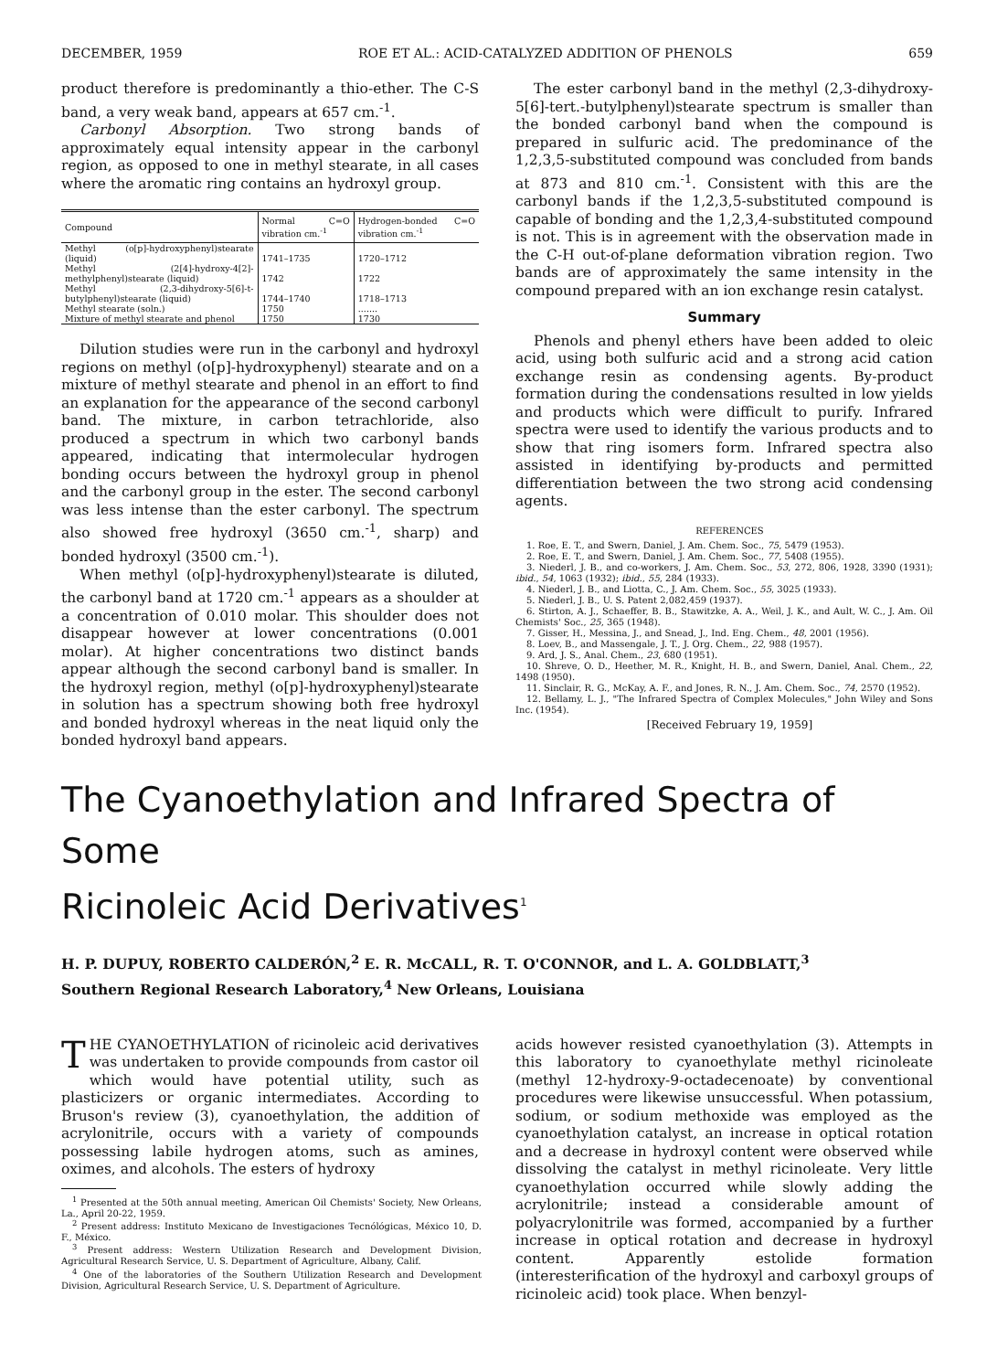DECEMBER, 1959 ROE ET AL.: ACID-CATALYZED ADDITION OF PHENOLS 659
product therefore is predominantly a thio-ether. The C-S band, a very weak band, appears at 657 cm.<sup>-1</sup>.
Carbonyl Absorption. Two strong bands of approximately equal intensity appear in the carbonyl region, as opposed to one in methyl stearate, in all cases where the aromatic ring contains an hydroxyl group.
| Compound | Normal C=O vibration cm.<sup>-1</sup> | Hydrogen-bonded C=O vibration cm.<sup>-1</sup> |
| --- | --- | --- |
| Methyl (o[p]-hydroxyphenyl)stearate (liquid) | 1741–1735 | 1720–1712 |
| Methyl (2[4]-hydroxy-4[2]-methylphenyl)stearate (liquid) | 1742 | 1722 |
| Methyl (2,3-dihydroxy-5[6]-t-butylphenyl)stearate (liquid) | 1744–1740 | 1718–1713 |
| Methyl stearate (soln.) | 1750 | ....... |
| Mixture of methyl stearate and phenol | 1750 | 1730 |
Dilution studies were run in the carbonyl and hydroxyl regions on methyl (o[p]-hydroxyphenyl) stearate and on a mixture of methyl stearate and phenol in an effort to find an explanation for the appearance of the second carbonyl band. The mixture, in carbon tetrachloride, also produced a spectrum in which two carbonyl bands appeared, indicating that intermolecular hydrogen bonding occurs between the hydroxyl group in phenol and the carbonyl group in the ester. The second carbonyl was less intense than the ester carbonyl. The spectrum also showed free hydroxyl (3650 cm.<sup>-1</sup>, sharp) and bonded hydroxyl (3500 cm.<sup>-1</sup>).
When methyl (o[p]-hydroxyphenyl)stearate is diluted, the carbonyl band at 1720 cm.<sup>-1</sup> appears as a shoulder at a concentration of 0.010 molar. This shoulder does not disappear however at lower concentrations (0.001 molar). At higher concentrations two distinct bands appear although the second carbonyl band is smaller. In the hydroxyl region, methyl (o[p]-hydroxyphenyl)stearate in solution has a spectrum showing both free hydroxyl and bonded hydroxyl whereas in the neat liquid only the bonded hydroxyl band appears.
The ester carbonyl band in the methyl (2,3-dihydroxy-5[6]-tert.-butylphenyl)stearate spectrum is smaller than the bonded carbonyl band when the compound is prepared in sulfuric acid. The predominance of the 1,2,3,5-substituted compound was concluded from bands at 873 and 810 cm.<sup>-1</sup>. Consistent with this are the carbonyl bands if the 1,2,3,5-substituted compound is capable of bonding and the 1,2,3,4-substituted compound is not. This is in agreement with the observation made in the C-H out-of-plane deformation vibration region. Two bands are of approximately the same intensity in the compound prepared with an ion exchange resin catalyst.
Summary
Phenols and phenyl ethers have been added to oleic acid, using both sulfuric acid and a strong acid cation exchange resin as condensing agents. By-product formation during the condensations resulted in low yields and products which were difficult to purify. Infrared spectra were used to identify the various products and to show that ring isomers form. Infrared spectra also assisted in identifying by-products and permitted differentiation between the two strong acid condensing agents.
REFERENCES
1. Roe, E. T., and Swern, Daniel, J. Am. Chem. Soc., 75, 5479 (1953).
2. Roe, E. T., and Swern, Daniel, J. Am. Chem. Soc., 77, 5408 (1955).
3. Niederl, J. B., and co-workers, J. Am. Chem. Soc., 53, 272, 806, 1928, 3390 (1931); ibid., 54, 1063 (1932); ibid., 55, 284 (1933).
4. Niederl, J. B., and Liotta, C., J. Am. Chem. Soc., 55, 3025 (1933).
5. Niederl, J. B., U. S. Patent 2,082,459 (1937).
6. Stirton, A. J., Schaeffer, B. B., Stawitzke, A. A., Weil, J. K., and Ault, W. C., J. Am. Oil Chemists' Soc., 25, 365 (1948).
7. Gisser, H., Messina, J., and Snead, J., Ind. Eng. Chem., 48, 2001 (1956).
8. Loev, B., and Massengale, J. T., J. Org. Chem., 22, 988 (1957).
9. Ard, J. S., Anal. Chem., 23, 680 (1951).
10. Shreve, O. D., Heether, M. R., Knight, H. B., and Swern, Daniel, Anal. Chem., 22, 1498 (1950).
11. Sinclair, R. G., McKay, A. F., and Jones, R. N., J. Am. Chem. Soc., 74, 2570 (1952).
12. Bellamy, L. J., "The Infrared Spectra of Complex Molecules," John Wiley and Sons Inc. (1954).
[Received February 19, 1959]
The Cyanoethylation and Infrared Spectra of Some
Ricinoleic Acid Derivatives<sup>1</sup>
H. P. DUPUY, ROBERTO CALDERÓN,<sup>2</sup> E. R. McCALL, R. T. O'CONNOR, and L. A. GOLDBLATT,<sup>3</sup>
Southern Regional Research Laboratory,<sup>4</sup> New Orleans, Louisiana
THE CYANOETHYLATION of ricinoleic acid derivatives was undertaken to provide compounds from castor oil which would have potential utility, such as plasticizers or organic intermediates. According to Bruson's review (3), cyanoethylation, the addition of acrylonitrile, occurs with a variety of compounds possessing labile hydrogen atoms, such as amines, oximes, and alcohols. The esters of hydroxy
<sup>1</sup> Presented at the 50th annual meeting, American Oil Chemists' Society, New Orleans, La., April 20-22, 1959.
<sup>2</sup> Present address: Instituto Mexicano de Investigaciones Tecnólógicas, México 10, D. F., México.
<sup>3</sup> Present address: Western Utilization Research and Development Division, Agricultural Research Service, U. S. Department of Agriculture, Albany, Calif.
<sup>4</sup> One of the laboratories of the Southern Utilization Research and Development Division, Agricultural Research Service, U. S. Department of Agriculture.
acids however resisted cyanoethylation (3). Attempts in this laboratory to cyanoethylate methyl ricinoleate (methyl 12-hydroxy-9-octadecenoate) by conventional procedures were likewise unsuccessful. When potassium, sodium, or sodium methoxide was employed as the cyanoethylation catalyst, an increase in optical rotation and a decrease in hydroxyl content were observed while dissolving the catalyst in methyl ricinoleate. Very little cyanoethylation occurred while slowly adding the acrylonitrile; instead a considerable amount of polyacrylonitrile was formed, accompanied by a further increase in optical rotation and decrease in hydroxyl content. Apparently estolide formation (interesterification of the hydroxyl and carboxyl groups of ricinoleic acid) took place. When benzyl-